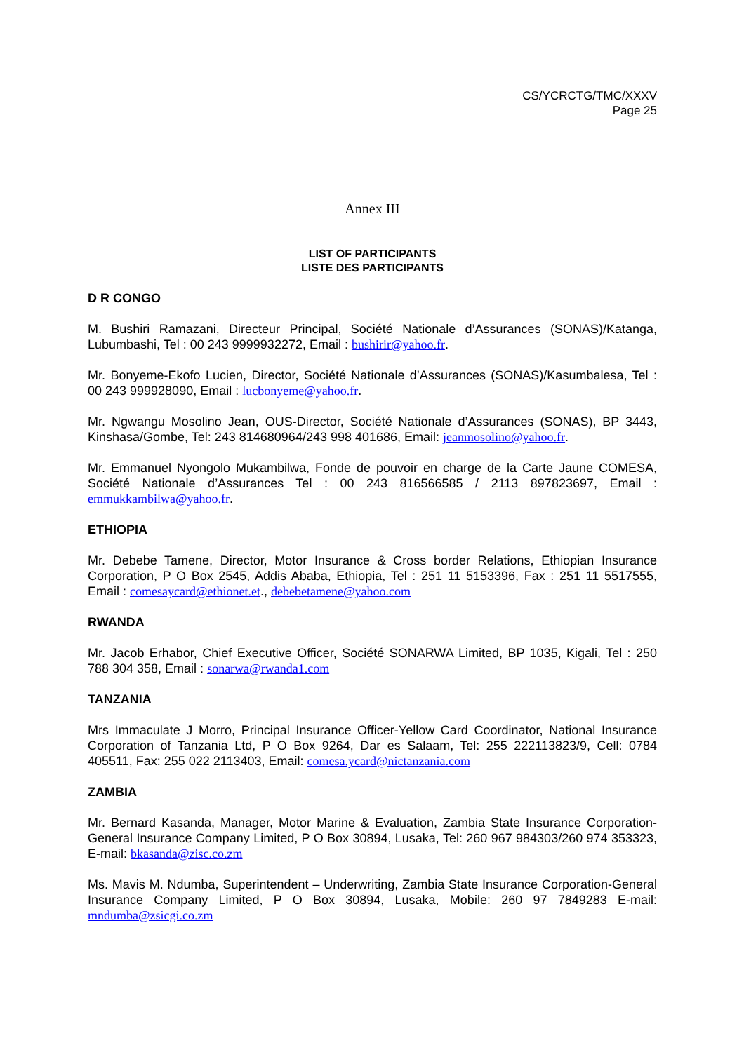CS/YCRCTG/TMC/XXXV
Page 25
Annex III
LIST OF PARTICIPANTS
LISTE DES PARTICIPANTS
D R CONGO
M. Bushiri Ramazani, Directeur Principal, Société Nationale d’Assurances (SONAS)/Katanga, Lubumbashi, Tel : 00 243 9999932272, Email : bushirir@yahoo.fr.
Mr. Bonyeme-Ekofo Lucien, Director, Société Nationale d’Assurances (SONAS)/Kasumbalesa, Tel : 00 243 999928090, Email : lucbonyeme@yahoo.fr.
Mr. Ngwangu Mosolino Jean, OUS-Director, Société Nationale d’Assurances (SONAS), BP 3443, Kinshasa/Gombe, Tel: 243 814680964/243 998 401686, Email: jeanmosolino@yahoo.fr.
Mr. Emmanuel Nyongolo Mukambilwa, Fonde de pouvoir en charge de la Carte Jaune COMESA, Société Nationale d’Assurances Tel : 00 243 816566585 / 2113 897823697, Email : emmukkambilwa@yahoo.fr.
ETHIOPIA
Mr. Debebe Tamene, Director, Motor Insurance & Cross border Relations, Ethiopian Insurance Corporation, P O Box 2545, Addis Ababa, Ethiopia, Tel : 251 11 5153396, Fax : 251 11 5517555, Email : comesaycard@ethionet.et., debebetamene@yahoo.com
RWANDA
Mr. Jacob Erhabor, Chief Executive Officer, Société SONARWA Limited, BP 1035, Kigali, Tel : 250 788 304 358, Email : sonarwa@rwanda1.com
TANZANIA
Mrs Immaculate J Morro, Principal Insurance Officer-Yellow Card Coordinator, National Insurance Corporation of Tanzania Ltd, P O Box 9264, Dar es Salaam, Tel: 255 222113823/9, Cell: 0784 405511, Fax: 255 022 2113403, Email: comesa.ycard@nictanzania.com
ZAMBIA
Mr. Bernard Kasanda, Manager, Motor Marine & Evaluation, Zambia State Insurance Corporation-General Insurance Company Limited, P O Box 30894, Lusaka, Tel: 260 967 984303/260 974 353323, E-mail: bkasanda@zisc.co.zm
Ms. Mavis M. Ndumba, Superintendent – Underwriting, Zambia State Insurance Corporation-General Insurance Company Limited, P O Box 30894, Lusaka, Mobile: 260 97 7849283 E-mail: mndumba@zsicgi.co.zm